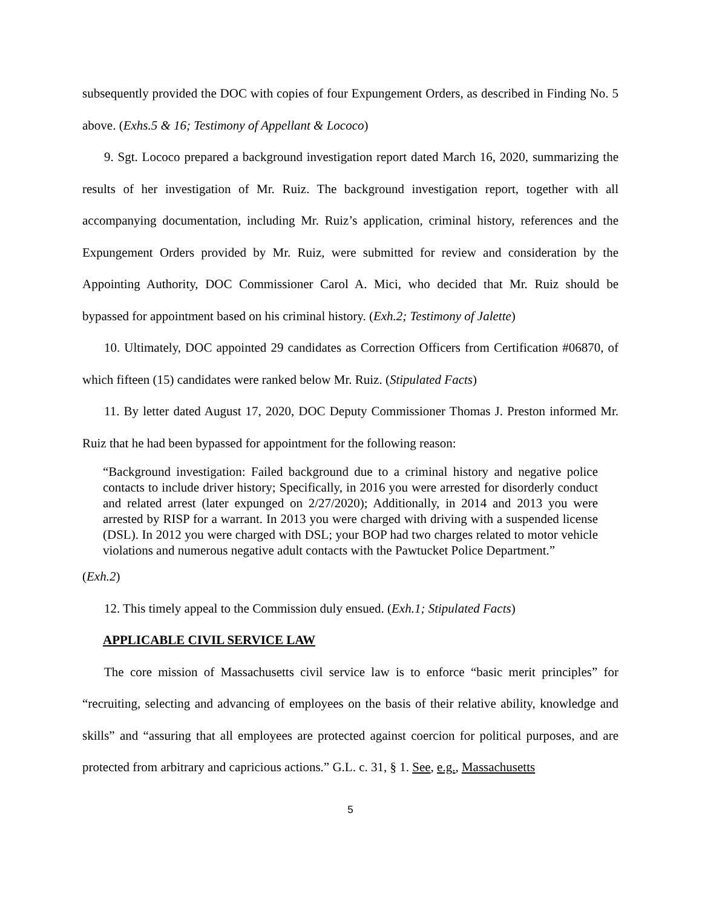subsequently provided the DOC with copies of four Expungement Orders, as described in Finding No. 5 above. (Exhs.5 & 16; Testimony of Appellant & Lococo)
9. Sgt. Lococo prepared a background investigation report dated March 16, 2020, summarizing the results of her investigation of Mr. Ruiz. The background investigation report, together with all accompanying documentation, including Mr. Ruiz’s application, criminal history, references and the Expungement Orders provided by Mr. Ruiz, were submitted for review and consideration by the Appointing Authority, DOC Commissioner Carol A. Mici, who decided that Mr. Ruiz should be bypassed for appointment based on his criminal history. (Exh.2; Testimony of Jalette)
10. Ultimately, DOC appointed 29 candidates as Correction Officers from Certification #06870, of which fifteen (15) candidates were ranked below Mr. Ruiz. (Stipulated Facts)
11. By letter dated August 17, 2020, DOC Deputy Commissioner Thomas J. Preston informed Mr. Ruiz that he had been bypassed for appointment for the following reason:
“Background investigation: Failed background due to a criminal history and negative police contacts to include driver history; Specifically, in 2016 you were arrested for disorderly conduct and related arrest (later expunged on 2/27/2020); Additionally, in 2014 and 2013 you were arrested by RISP for a warrant. In 2013 you were charged with driving with a suspended license (DSL). In 2012 you were charged with DSL; your BOP had two charges related to motor vehicle violations and numerous negative adult contacts with the Pawtucket Police Department.”
(Exh.2)
12. This timely appeal to the Commission duly ensued. (Exh.1; Stipulated Facts)
APPLICABLE CIVIL SERVICE LAW
The core mission of Massachusetts civil service law is to enforce “basic merit principles” for “recruiting, selecting and advancing of employees on the basis of their relative ability, knowledge and skills” and “assuring that all employees are protected against coercion for political purposes, and are protected from arbitrary and capricious actions.” G.L. c. 31, § 1. See, e.g., Massachusetts
5